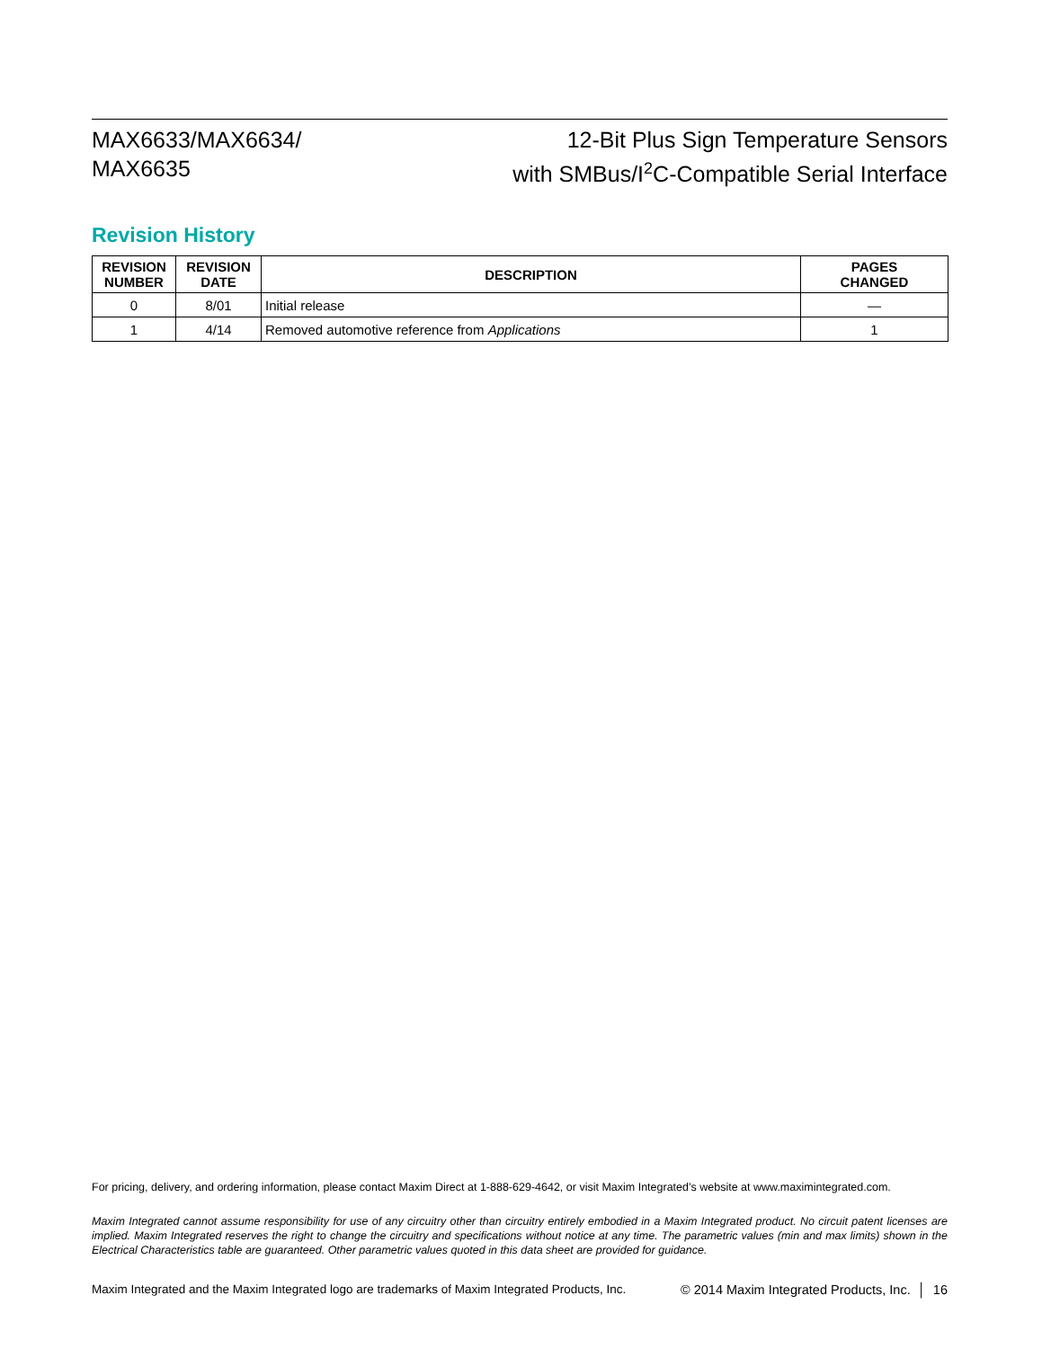MAX6633/MAX6634/
MAX6635
12-Bit Plus Sign Temperature Sensors
with SMBus/I<sup>2</sup>C-Compatible Serial Interface
Revision History
| REVISION NUMBER | REVISION DATE | DESCRIPTION | PAGES CHANGED |
| --- | --- | --- | --- |
| 0 | 8/01 | Initial release | — |
| 1 | 4/14 | Removed automotive reference from Applications | 1 |
For pricing, delivery, and ordering information, please contact Maxim Direct at 1-888-629-4642, or visit Maxim Integrated’s website at www.maximintegrated.com.
Maxim Integrated cannot assume responsibility for use of any circuitry other than circuitry entirely embodied in a Maxim Integrated product. No circuit patent licenses are implied. Maxim Integrated reserves the right to change the circuitry and specifications without notice at any time. The parametric values (min and max limits) shown in the Electrical Characteristics table are guaranteed. Other parametric values quoted in this data sheet are provided for guidance.
Maxim Integrated and the Maxim Integrated logo are trademarks of Maxim Integrated Products, Inc. © 2014 Maxim Integrated Products, Inc. │ 16